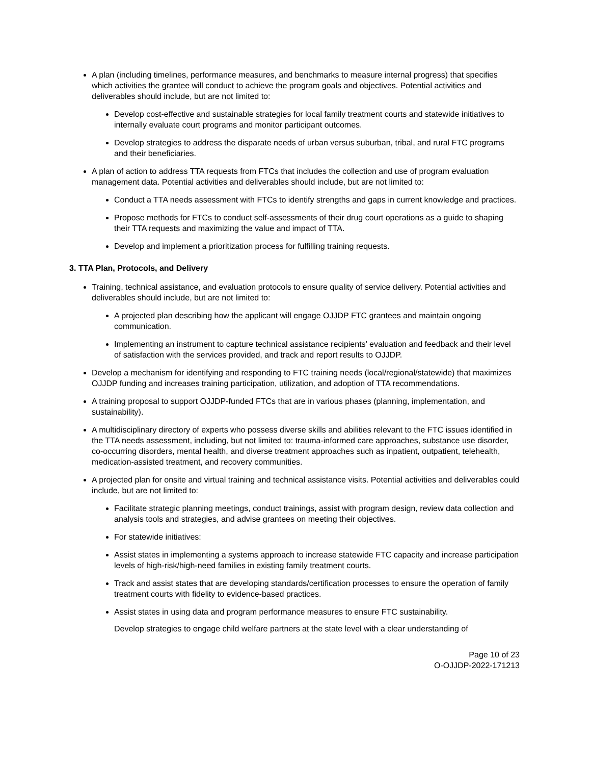A plan (including timelines, performance measures, and benchmarks to measure internal progress) that specifies which activities the grantee will conduct to achieve the program goals and objectives. Potential activities and deliverables should include, but are not limited to:
Develop cost-effective and sustainable strategies for local family treatment courts and statewide initiatives to internally evaluate court programs and monitor participant outcomes.
Develop strategies to address the disparate needs of urban versus suburban, tribal, and rural FTC programs and their beneficiaries.
A plan of action to address TTA requests from FTCs that includes the collection and use of program evaluation management data. Potential activities and deliverables should include, but are not limited to:
Conduct a TTA needs assessment with FTCs to identify strengths and gaps in current knowledge and practices.
Propose methods for FTCs to conduct self-assessments of their drug court operations as a guide to shaping their TTA requests and maximizing the value and impact of TTA.
Develop and implement a prioritization process for fulfilling training requests.
3. TTA Plan, Protocols, and Delivery
Training, technical assistance, and evaluation protocols to ensure quality of service delivery. Potential activities and deliverables should include, but are not limited to:
A projected plan describing how the applicant will engage OJJDP FTC grantees and maintain ongoing communication.
Implementing an instrument to capture technical assistance recipients’ evaluation and feedback and their level of satisfaction with the services provided, and track and report results to OJJDP.
Develop a mechanism for identifying and responding to FTC training needs (local/regional/statewide) that maximizes OJJDP funding and increases training participation, utilization, and adoption of TTA recommendations.
A training proposal to support OJJDP-funded FTCs that are in various phases (planning, implementation, and sustainability).
A multidisciplinary directory of experts who possess diverse skills and abilities relevant to the FTC issues identified in the TTA needs assessment, including, but not limited to: trauma-informed care approaches, substance use disorder, co-occurring disorders, mental health, and diverse treatment approaches such as inpatient, outpatient, telehealth, medication-assisted treatment, and recovery communities.
A projected plan for onsite and virtual training and technical assistance visits. Potential activities and deliverables could include, but are not limited to:
Facilitate strategic planning meetings, conduct trainings, assist with program design, review data collection and analysis tools and strategies, and advise grantees on meeting their objectives.
For statewide initiatives:
Assist states in implementing a systems approach to increase statewide FTC capacity and increase participation levels of high-risk/high-need families in existing family treatment courts.
Track and assist states that are developing standards/certification processes to ensure the operation of family treatment courts with fidelity to evidence-based practices.
Assist states in using data and program performance measures to ensure FTC sustainability.
Develop strategies to engage child welfare partners at the state level with a clear understanding of
Page 10 of 23
O-OJJDP-2022-171213